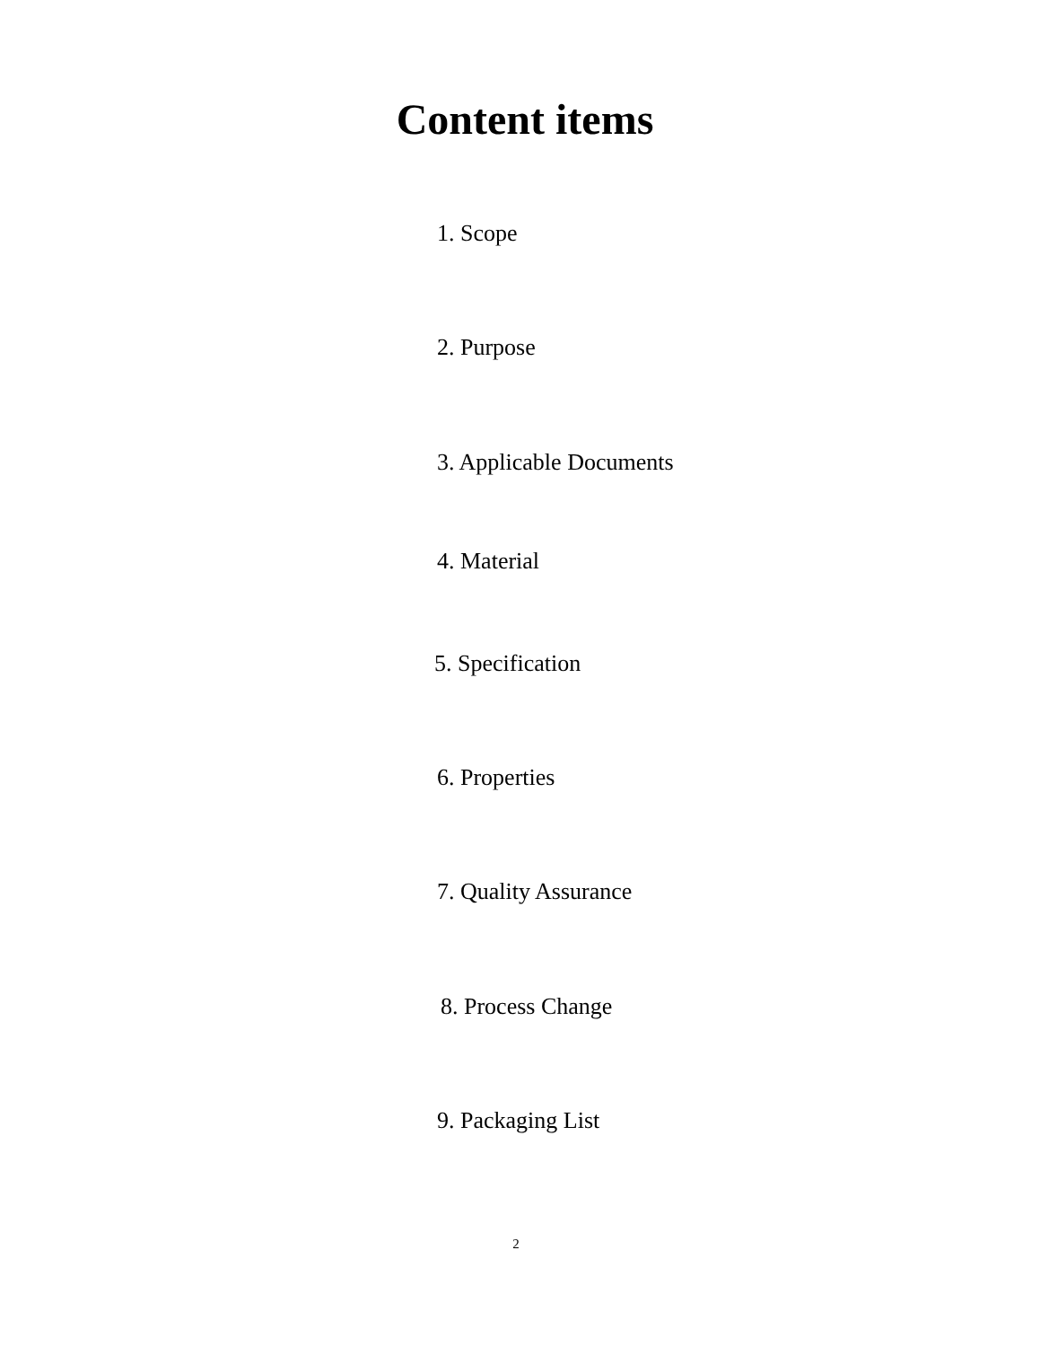Content items
1. Scope
2. Purpose
3. Applicable Documents
4. Material
5. Specification
6. Properties
7. Quality Assurance
8. Process Change
9. Packaging List
2